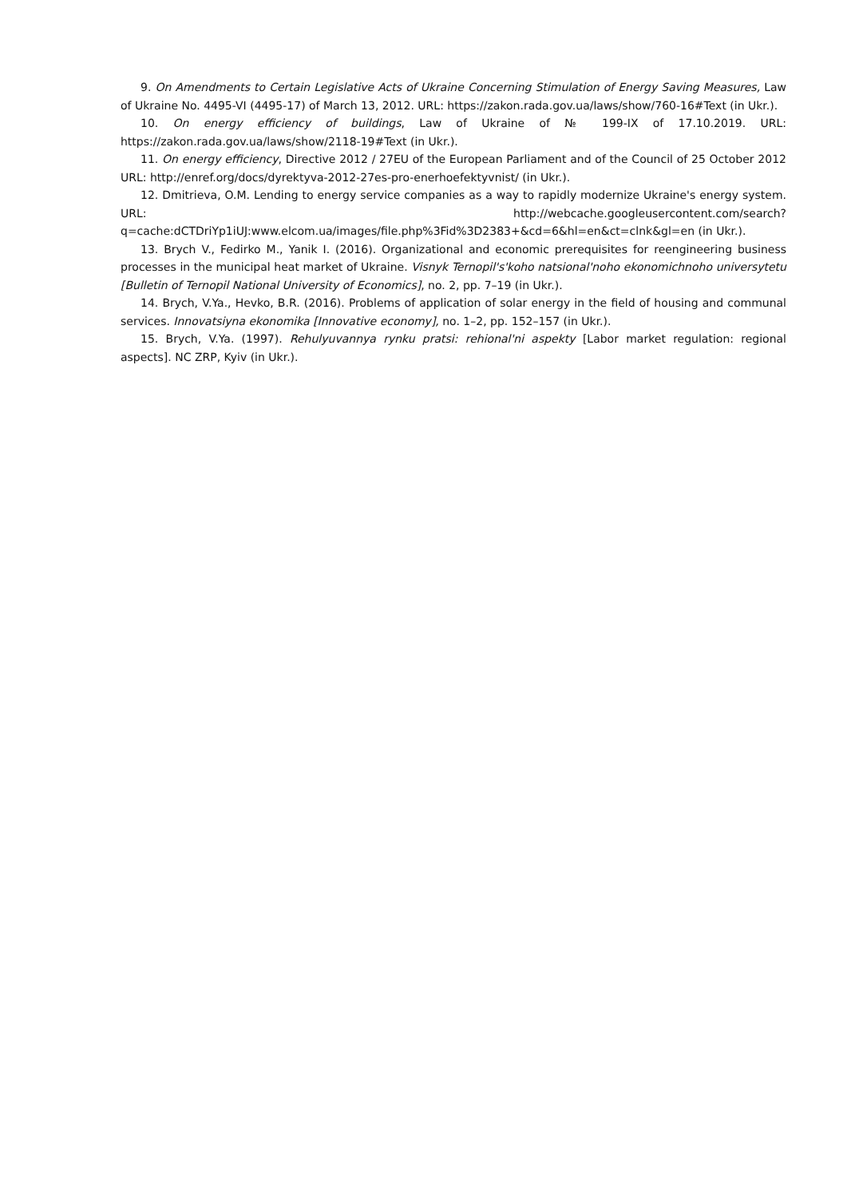9. On Amendments to Certain Legislative Acts of Ukraine Concerning Stimulation of Energy Saving Measures, Law of Ukraine No. 4495-VI (4495-17) of March 13, 2012. URL: https://zakon.rada.gov.ua/laws/show/760-16#Text (in Ukr.).
10. On energy efficiency of buildings, Law of Ukraine of № 199-IX of 17.10.2019. URL: https://zakon.rada.gov.ua/laws/show/2118-19#Text (in Ukr.).
11. On energy efficiency, Directive 2012 / 27EU of the European Parliament and of the Council of 25 October 2012 URL: http://enref.org/docs/dyrektyva-2012-27es-pro-enerhoefektyvnist/ (in Ukr.).
12. Dmitrieva, O.M. Lending to energy service companies as a way to rapidly modernize Ukraine's energy system. URL: http://webcache.googleusercontent.com/search?q=cache:dCTDriYp1iUJ:www.elcom.ua/images/file.php%3Fid%3D2383+&cd=6&hl=en&ct=clnk&gl=en (in Ukr.).
13. Brych V., Fedirko M., Yanik I. (2016). Organizational and economic prerequisites for reengineering business processes in the municipal heat market of Ukraine. Visnyk Ternopil's'koho natsional'noho ekonomichnoho universytetu [Bulletin of Ternopil National University of Economics], no. 2, pp. 7–19 (in Ukr.).
14. Brych, V.Ya., Hevko, B.R. (2016). Problems of application of solar energy in the field of housing and communal services. Innovatsiyna ekonomika [Innovative economy], no. 1–2, pp. 152–157 (in Ukr.).
15. Brych, V.Ya. (1997). Rehulyuvannya rynku pratsi: rehional'ni aspekty [Labor market regulation: regional aspects]. NC ZRP, Kyiv (in Ukr.).